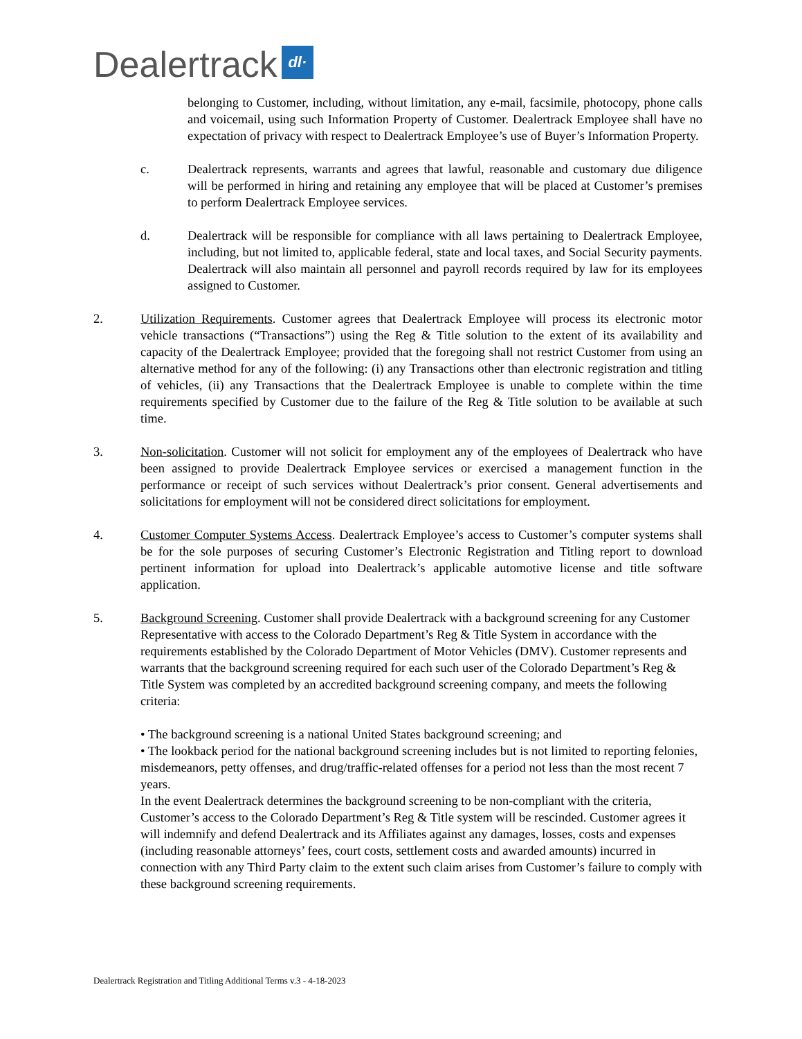Dealertrack dl·
belonging to Customer, including, without limitation, any e-mail, facsimile, photocopy, phone calls and voicemail, using such Information Property of Customer. Dealertrack Employee shall have no expectation of privacy with respect to Dealertrack Employee’s use of Buyer’s Information Property.
c. Dealertrack represents, warrants and agrees that lawful, reasonable and customary due diligence will be performed in hiring and retaining any employee that will be placed at Customer’s premises to perform Dealertrack Employee services.
d. Dealertrack will be responsible for compliance with all laws pertaining to Dealertrack Employee, including, but not limited to, applicable federal, state and local taxes, and Social Security payments. Dealertrack will also maintain all personnel and payroll records required by law for its employees assigned to Customer.
2. Utilization Requirements. Customer agrees that Dealertrack Employee will process its electronic motor vehicle transactions (“Transactions”) using the Reg & Title solution to the extent of its availability and capacity of the Dealertrack Employee; provided that the foregoing shall not restrict Customer from using an alternative method for any of the following: (i) any Transactions other than electronic registration and titling of vehicles, (ii) any Transactions that the Dealertrack Employee is unable to complete within the time requirements specified by Customer due to the failure of the Reg & Title solution to be available at such time.
3. Non-solicitation. Customer will not solicit for employment any of the employees of Dealertrack who have been assigned to provide Dealertrack Employee services or exercised a management function in the performance or receipt of such services without Dealertrack’s prior consent. General advertisements and solicitations for employment will not be considered direct solicitations for employment.
4. Customer Computer Systems Access. Dealertrack Employee’s access to Customer’s computer systems shall be for the sole purposes of securing Customer’s Electronic Registration and Titling report to download pertinent information for upload into Dealertrack’s applicable automotive license and title software application.
5. Background Screening. Customer shall provide Dealertrack with a background screening for any Customer Representative with access to the Colorado Department’s Reg & Title System in accordance with the requirements established by the Colorado Department of Motor Vehicles (DMV). Customer represents and warrants that the background screening required for each such user of the Colorado Department’s Reg & Title System was completed by an accredited background screening company, and meets the following criteria:
• The background screening is a national United States background screening; and
• The lookback period for the national background screening includes but is not limited to reporting felonies, misdemeanors, petty offenses, and drug/traffic-related offenses for a period not less than the most recent 7 years.
In the event Dealertrack determines the background screening to be non-compliant with the criteria, Customer’s access to the Colorado Department’s Reg & Title system will be rescinded. Customer agrees it will indemnify and defend Dealertrack and its Affiliates against any damages, losses, costs and expenses (including reasonable attorneys’ fees, court costs, settlement costs and awarded amounts) incurred in connection with any Third Party claim to the extent such claim arises from Customer’s failure to comply with these background screening requirements.
Dealertrack Registration and Titling Additional Terms v.3 - 4-18-2023